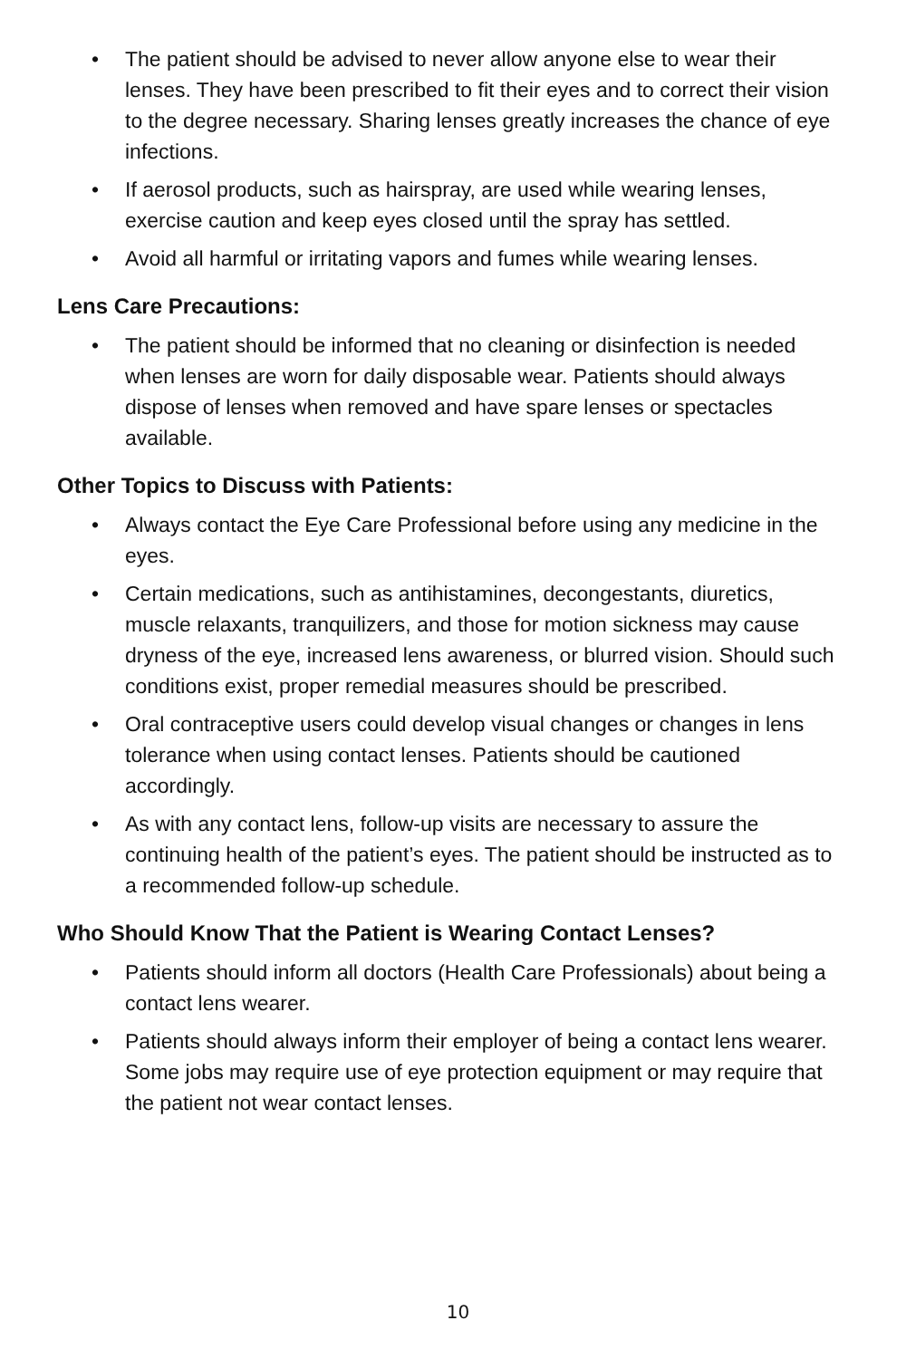• The patient should be advised to never allow anyone else to wear their lenses. They have been prescribed to fit their eyes and to correct their vision to the degree necessary. Sharing lenses greatly increases the chance of eye infections.
• If aerosol products, such as hairspray, are used while wearing lenses, exercise caution and keep eyes closed until the spray has settled.
• Avoid all harmful or irritating vapors and fumes while wearing lenses.
Lens Care Precautions:
• The patient should be informed that no cleaning or disinfection is needed when lenses are worn for daily disposable wear. Patients should always dispose of lenses when removed and have spare lenses or spectacles available.
Other Topics to Discuss with Patients:
• Always contact the Eye Care Professional before using any medicine in the eyes.
• Certain medications, such as antihistamines, decongestants, diuretics, muscle relaxants, tranquilizers, and those for motion sickness may cause dryness of the eye, increased lens awareness, or blurred vision. Should such conditions exist, proper remedial measures should be prescribed.
• Oral contraceptive users could develop visual changes or changes in lens tolerance when using contact lenses. Patients should be cautioned accordingly.
• As with any contact lens, follow-up visits are necessary to assure the continuing health of the patient’s eyes. The patient should be instructed as to a recommended follow-up schedule.
Who Should Know That the Patient is Wearing Contact Lenses?
• Patients should inform all doctors (Health Care Professionals) about being a contact lens wearer.
• Patients should always inform their employer of being a contact lens wearer. Some jobs may require use of eye protection equipment or may require that the patient not wear contact lenses.
10